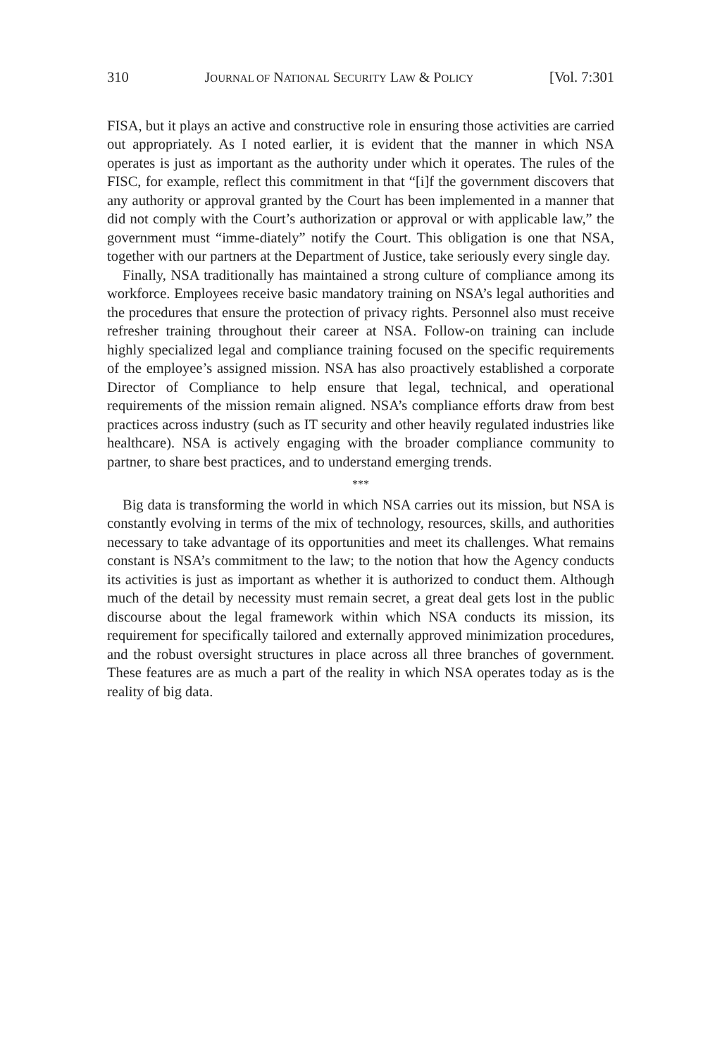310 JOURNAL OF NATIONAL SECURITY LAW & POLICY [Vol. 7:301
FISA, but it plays an active and constructive role in ensuring those activities are carried out appropriately. As I noted earlier, it is evident that the manner in which NSA operates is just as important as the authority under which it operates. The rules of the FISC, for example, reflect this commitment in that “[i]f the government discovers that any authority or approval granted by the Court has been implemented in a manner that did not comply with the Court’s authorization or approval or with applicable law,” the government must “imme-diately” notify the Court. This obligation is one that NSA, together with our partners at the Department of Justice, take seriously every single day.
Finally, NSA traditionally has maintained a strong culture of compliance among its workforce. Employees receive basic mandatory training on NSA’s legal authorities and the procedures that ensure the protection of privacy rights. Personnel also must receive refresher training throughout their career at NSA. Follow-on training can include highly specialized legal and compliance training focused on the specific requirements of the employee’s assigned mission. NSA has also proactively established a corporate Director of Compliance to help ensure that legal, technical, and operational requirements of the mission remain aligned. NSA’s compliance efforts draw from best practices across industry (such as IT security and other heavily regulated industries like healthcare). NSA is actively engaging with the broader compliance community to partner, to share best practices, and to understand emerging trends.
***
Big data is transforming the world in which NSA carries out its mission, but NSA is constantly evolving in terms of the mix of technology, resources, skills, and authorities necessary to take advantage of its opportunities and meet its challenges. What remains constant is NSA’s commitment to the law; to the notion that how the Agency conducts its activities is just as important as whether it is authorized to conduct them. Although much of the detail by necessity must remain secret, a great deal gets lost in the public discourse about the legal framework within which NSA conducts its mission, its requirement for specifically tailored and externally approved minimization procedures, and the robust oversight structures in place across all three branches of government. These features are as much a part of the reality in which NSA operates today as is the reality of big data.